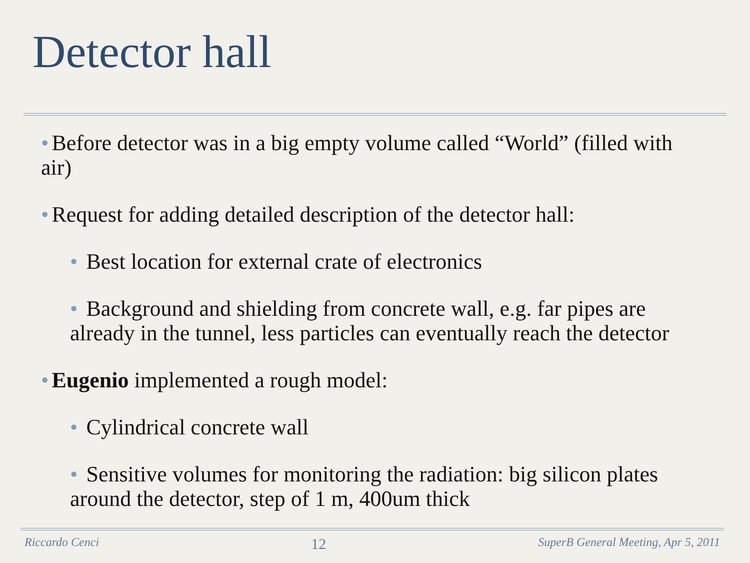Detector hall
• Before detector was in a big empty volume called “World” (filled with air)
• Request for adding detailed description of the detector hall:
• Best location for external crate of electronics
• Background and shielding from concrete wall, e.g. far pipes are already in the tunnel, less particles can eventually reach the detector
• Eugenio implemented a rough model:
• Cylindrical concrete wall
• Sensitive volumes for monitoring the radiation: big silicon plates around the detector, step of 1 m, 400um thick
Riccardo Cenci 12 SuperB General Meeting, Apr 5, 2011